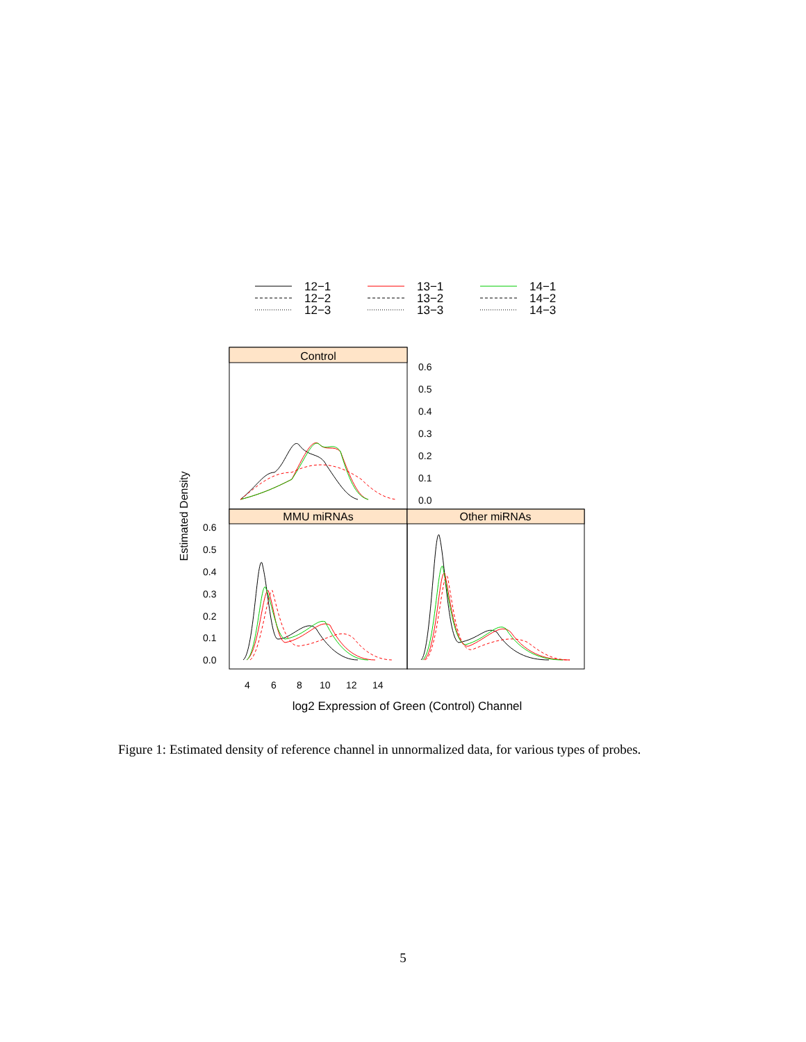12−1
12−2
12−3
13−1
13−2
13−3
14−1
14−2
14−3
Control
MMU miRNAs
Other miRNAs
0.6
0.5
0.4
0.3
0.2
0.1
0.0
0.6
0.5
0.4
0.3
0.2
0.1
0.0
4
6
8
10
12
14
Estimated Density
log2 Expression of Green (Control) Channel
Figure 1: Estimated density of reference channel in unnormalized data, for various types of probes.
5